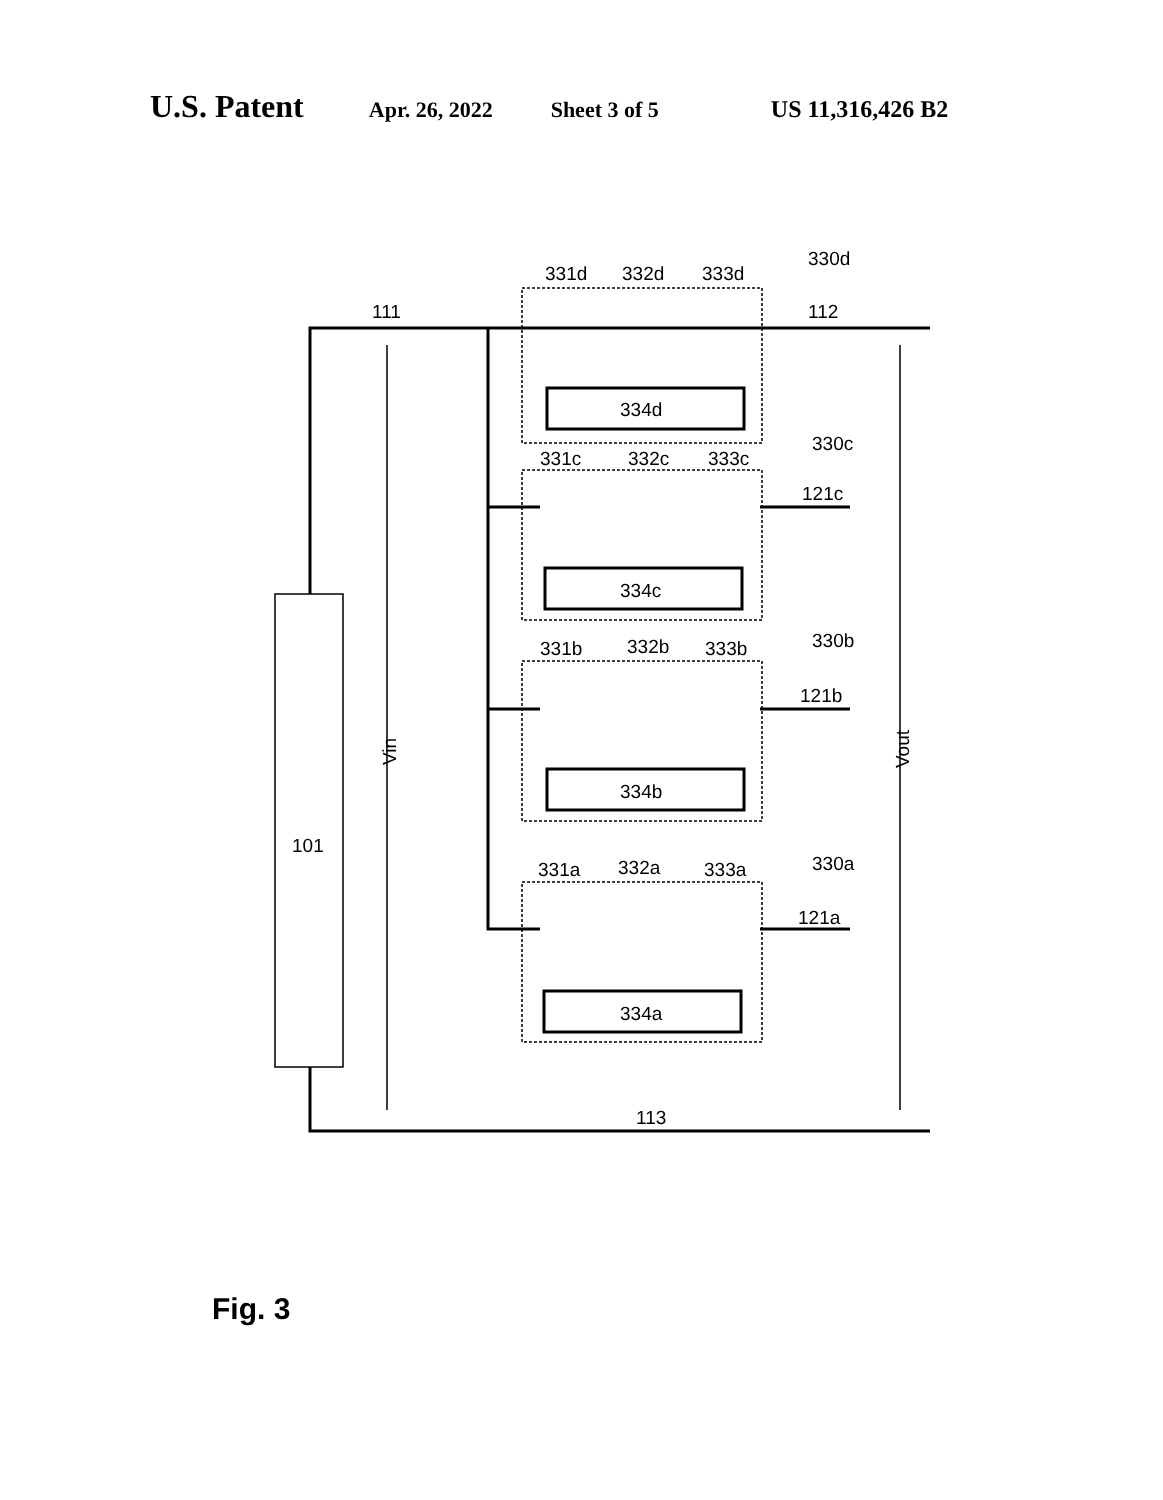U.S. Patent Apr. 26, 2022 Sheet 3 of 5 US 11,316,426 B2
111
112
331d
332d
333d
330d
334d
331c
332c
333c
330c
121c
334c
331b
332b
333b
330b
121b
334b
331a
332a
333a
330a
121a
334a
101
113
Vin
Vout
Fig. 3